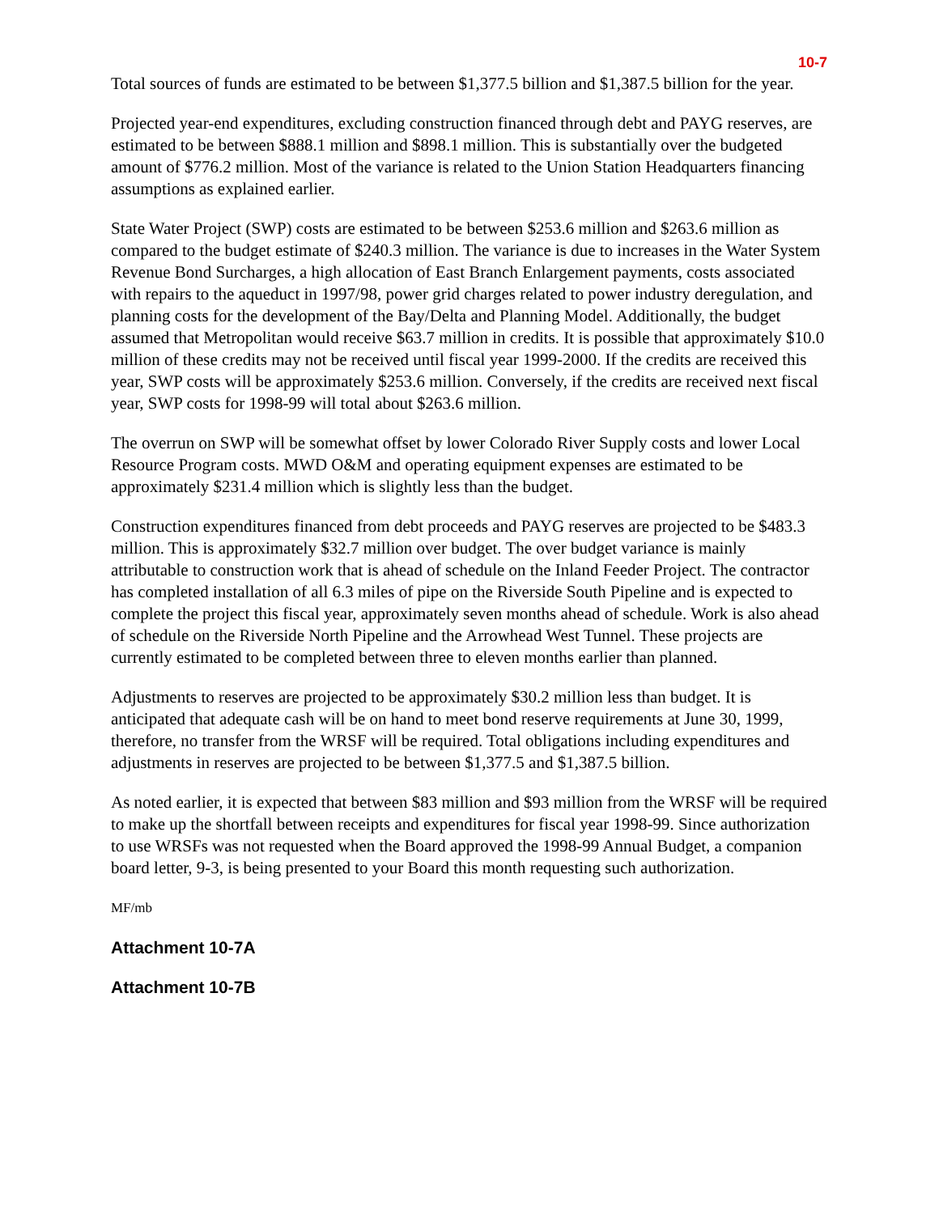10-7
Total sources of funds are estimated to be between $1,377.5 billion and $1,387.5 billion for the year.
Projected year-end expenditures, excluding construction financed through debt and PAYG reserves, are estimated to be between $888.1 million and $898.1 million. This is substantially over the budgeted amount of $776.2 million. Most of the variance is related to the Union Station Headquarters financing assumptions as explained earlier.
State Water Project (SWP) costs are estimated to be between $253.6 million and $263.6 million as compared to the budget estimate of $240.3 million. The variance is due to increases in the Water System Revenue Bond Surcharges, a high allocation of East Branch Enlargement payments, costs associated with repairs to the aqueduct in 1997/98, power grid charges related to power industry deregulation, and planning costs for the development of the Bay/Delta and Planning Model. Additionally, the budget assumed that Metropolitan would receive $63.7 million in credits. It is possible that approximately $10.0 million of these credits may not be received until fiscal year 1999-2000. If the credits are received this year, SWP costs will be approximately $253.6 million. Conversely, if the credits are received next fiscal year, SWP costs for 1998-99 will total about $263.6 million.
The overrun on SWP will be somewhat offset by lower Colorado River Supply costs and lower Local Resource Program costs. MWD O&M and operating equipment expenses are estimated to be approximately $231.4 million which is slightly less than the budget.
Construction expenditures financed from debt proceeds and PAYG reserves are projected to be $483.3 million. This is approximately $32.7 million over budget. The over budget variance is mainly attributable to construction work that is ahead of schedule on the Inland Feeder Project. The contractor has completed installation of all 6.3 miles of pipe on the Riverside South Pipeline and is expected to complete the project this fiscal year, approximately seven months ahead of schedule. Work is also ahead of schedule on the Riverside North Pipeline and the Arrowhead West Tunnel. These projects are currently estimated to be completed between three to eleven months earlier than planned.
Adjustments to reserves are projected to be approximately $30.2 million less than budget. It is anticipated that adequate cash will be on hand to meet bond reserve requirements at June 30, 1999, therefore, no transfer from the WRSF will be required. Total obligations including expenditures and adjustments in reserves are projected to be between $1,377.5 and $1,387.5 billion.
As noted earlier, it is expected that between $83 million and $93 million from the WRSF will be required to make up the shortfall between receipts and expenditures for fiscal year 1998-99. Since authorization to use WRSFs was not requested when the Board approved the 1998-99 Annual Budget, a companion board letter, 9-3, is being presented to your Board this month requesting such authorization.
MF/mb
Attachment 10-7A
Attachment 10-7B